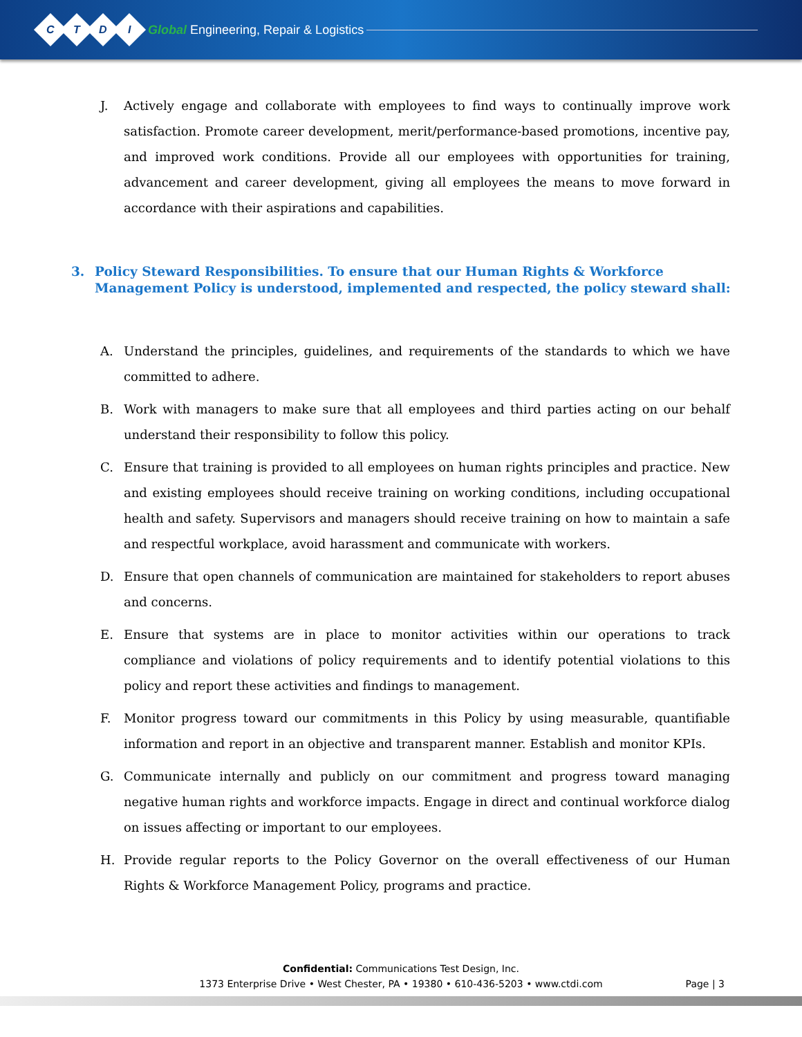CTDI
Global Engineering, Repair & Logistics
J. Actively engage and collaborate with employees to find ways to continually improve work satisfaction. Promote career development, merit/performance-based promotions, incentive pay, and improved work conditions. Provide all our employees with opportunities for training, advancement and career development, giving all employees the means to move forward in accordance with their aspirations and capabilities.
3. Policy Steward Responsibilities. To ensure that our Human Rights & Workforce Management Policy is understood, implemented and respected, the policy steward shall:
A. Understand the principles, guidelines, and requirements of the standards to which we have committed to adhere.
B. Work with managers to make sure that all employees and third parties acting on our behalf understand their responsibility to follow this policy.
C. Ensure that training is provided to all employees on human rights principles and practice. New and existing employees should receive training on working conditions, including occupational health and safety. Supervisors and managers should receive training on how to maintain a safe and respectful workplace, avoid harassment and communicate with workers.
D. Ensure that open channels of communication are maintained for stakeholders to report abuses and concerns.
E. Ensure that systems are in place to monitor activities within our operations to track compliance and violations of policy requirements and to identify potential violations to this policy and report these activities and findings to management.
F. Monitor progress toward our commitments in this Policy by using measurable, quantifiable information and report in an objective and transparent manner. Establish and monitor KPIs.
G. Communicate internally and publicly on our commitment and progress toward managing negative human rights and workforce impacts. Engage in direct and continual workforce dialog on issues affecting or important to our employees.
H. Provide regular reports to the Policy Governor on the overall effectiveness of our Human Rights & Workforce Management Policy, programs and practice.
Confidential: Communications Test Design, Inc.
1373 Enterprise Drive • West Chester, PA • 19380 • 610-436-5203 • www.ctdi.com
Page | 3